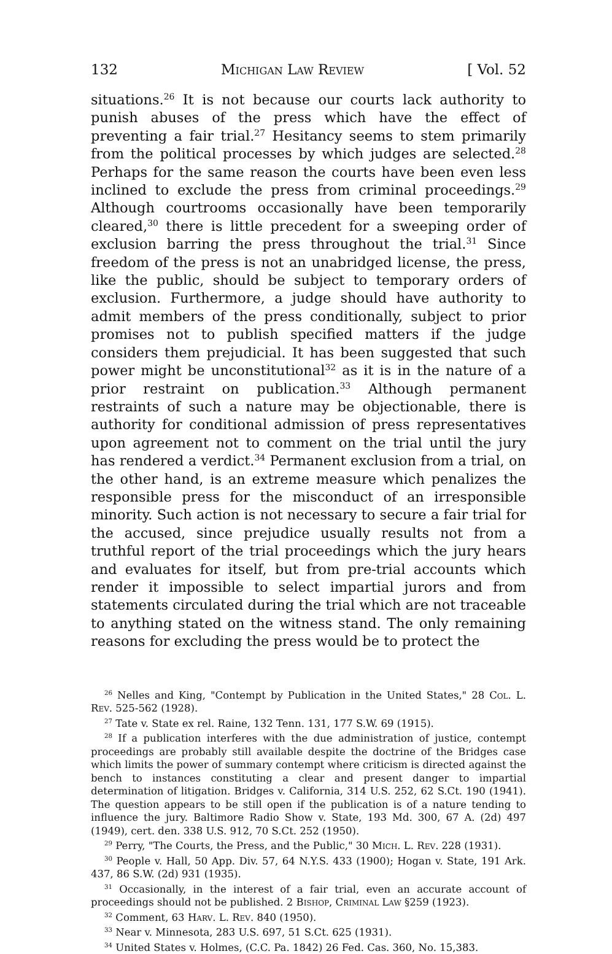132 Michigan Law Review [ Vol. 52
situations.<sup>26</sup> It is not because our courts lack authority to punish abuses of the press which have the effect of preventing a fair trial.<sup>27</sup> Hesitancy seems to stem primarily from the political processes by which judges are selected.<sup>28</sup> Perhaps for the same reason the courts have been even less inclined to exclude the press from criminal proceedings.<sup>29</sup> Although courtrooms occasionally have been temporarily cleared,<sup>30</sup> there is little precedent for a sweeping order of exclusion barring the press throughout the trial.<sup>31</sup> Since freedom of the press is not an unabridged license, the press, like the public, should be subject to temporary orders of exclusion. Furthermore, a judge should have authority to admit members of the press conditionally, subject to prior promises not to publish specified matters if the judge considers them prejudicial. It has been suggested that such power might be unconstitutional<sup>32</sup> as it is in the nature of a prior restraint on publication.<sup>33</sup> Although permanent restraints of such a nature may be objectionable, there is authority for conditional admission of press representatives upon agreement not to comment on the trial until the jury has rendered a verdict.<sup>34</sup> Permanent exclusion from a trial, on the other hand, is an extreme measure which penalizes the responsible press for the misconduct of an irresponsible minority. Such action is not necessary to secure a fair trial for the accused, since prejudice usually results not from a truthful report of the trial proceedings which the jury hears and evaluates for itself, but from pre-trial accounts which render it impossible to select impartial jurors and from statements circulated during the trial which are not traceable to anything stated on the witness stand. The only remaining reasons for excluding the press would be to protect the
<sup>26</sup> Nelles and King, "Contempt by Publication in the United States," 28 Col. L. Rev. 525-562 (1928).
<sup>27</sup> Tate v. State ex rel. Raine, 132 Tenn. 131, 177 S.W. 69 (1915).
<sup>28</sup> If a publication interferes with the due administration of justice, contempt proceedings are probably still available despite the doctrine of the Bridges case which limits the power of summary contempt where criticism is directed against the bench to instances constituting a clear and present danger to impartial determination of litigation. Bridges v. California, 314 U.S. 252, 62 S.Ct. 190 (1941). The question appears to be still open if the publication is of a nature tending to influence the jury. Baltimore Radio Show v. State, 193 Md. 300, 67 A. (2d) 497 (1949), cert. den. 338 U.S. 912, 70 S.Ct. 252 (1950).
<sup>29</sup> Perry, "The Courts, the Press, and the Public," 30 Mich. L. Rev. 228 (1931).
<sup>30</sup> People v. Hall, 50 App. Div. 57, 64 N.Y.S. 433 (1900); Hogan v. State, 191 Ark. 437, 86 S.W. (2d) 931 (1935).
<sup>31</sup> Occasionally, in the interest of a fair trial, even an accurate account of proceedings should not be published. 2 Bishop, Criminal Law §259 (1923).
<sup>32</sup> Comment, 63 Harv. L. Rev. 840 (1950).
<sup>33</sup> Near v. Minnesota, 283 U.S. 697, 51 S.Ct. 625 (1931).
<sup>34</sup> United States v. Holmes, (C.C. Pa. 1842) 26 Fed. Cas. 360, No. 15,383.